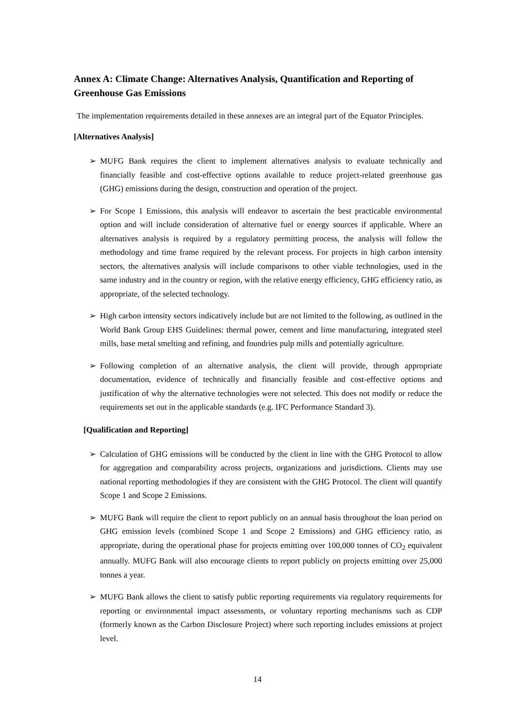Annex A: Climate Change: Alternatives Analysis, Quantification and Reporting of Greenhouse Gas Emissions
The implementation requirements detailed in these annexes are an integral part of the Equator Principles.
[Alternatives Analysis]
➢ MUFG Bank requires the client to implement alternatives analysis to evaluate technically and financially feasible and cost-effective options available to reduce project-related greenhouse gas (GHG) emissions during the design, construction and operation of the project.
➢ For Scope 1 Emissions, this analysis will endeavor to ascertain the best practicable environmental option and will include consideration of alternative fuel or energy sources if applicable. Where an alternatives analysis is required by a regulatory permitting process, the analysis will follow the methodology and time frame required by the relevant process. For projects in high carbon intensity sectors, the alternatives analysis will include comparisons to other viable technologies, used in the same industry and in the country or region, with the relative energy efficiency, GHG efficiency ratio, as appropriate, of the selected technology.
➢ High carbon intensity sectors indicatively include but are not limited to the following, as outlined in the World Bank Group EHS Guidelines: thermal power, cement and lime manufacturing, integrated steel mills, base metal smelting and refining, and foundries pulp mills and potentially agriculture.
➢ Following completion of an alternative analysis, the client will provide, through appropriate documentation, evidence of technically and financially feasible and cost-effective options and justification of why the alternative technologies were not selected. This does not modify or reduce the requirements set out in the applicable standards (e.g. IFC Performance Standard 3).
[Qualification and Reporting]
➢ Calculation of GHG emissions will be conducted by the client in line with the GHG Protocol to allow for aggregation and comparability across projects, organizations and jurisdictions. Clients may use national reporting methodologies if they are consistent with the GHG Protocol. The client will quantify Scope 1 and Scope 2 Emissions.
➢ MUFG Bank will require the client to report publicly on an annual basis throughout the loan period on GHG emission levels (combined Scope 1 and Scope 2 Emissions) and GHG efficiency ratio, as appropriate, during the operational phase for projects emitting over 100,000 tonnes of CO<sub>2</sub> equivalent annually. MUFG Bank will also encourage clients to report publicly on projects emitting over 25,000 tonnes a year.
➢ MUFG Bank allows the client to satisfy public reporting requirements via regulatory requirements for reporting or environmental impact assessments, or voluntary reporting mechanisms such as CDP (formerly known as the Carbon Disclosure Project) where such reporting includes emissions at project level.
14